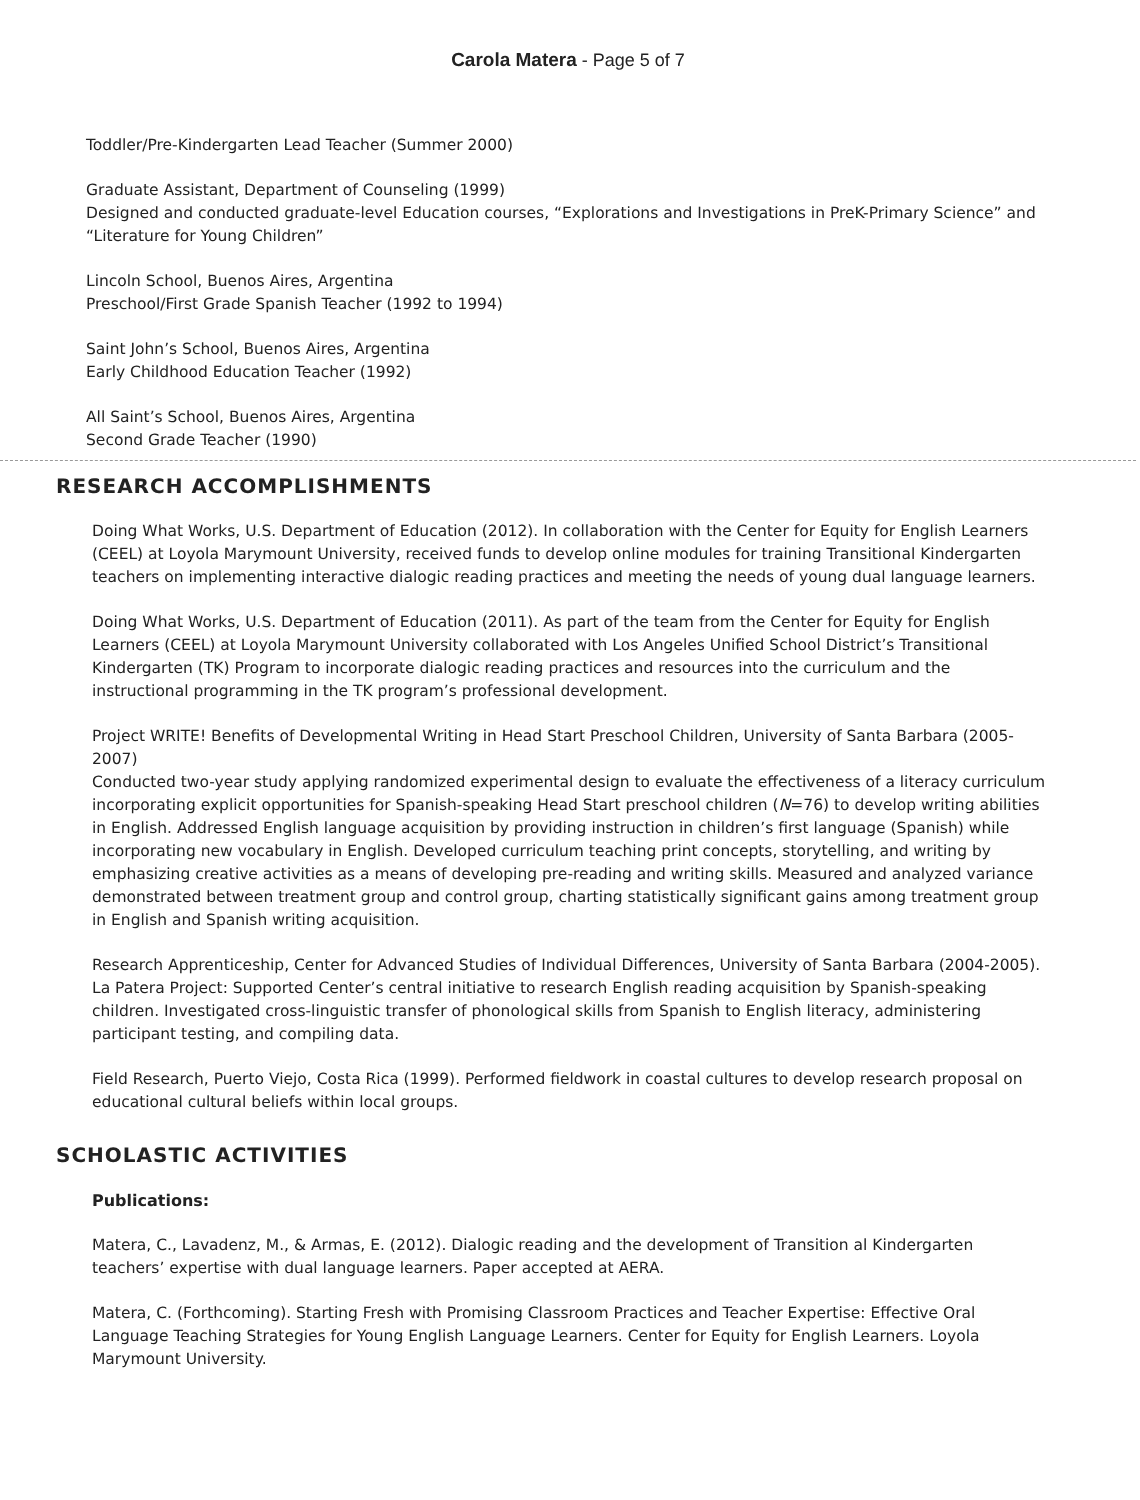Carola Matera - Page 5 of 7
Toddler/Pre-Kindergarten Lead Teacher (Summer 2000)
Graduate Assistant, Department of Counseling (1999)
Designed and conducted graduate-level Education courses, “Explorations and Investigations in PreK-Primary Science” and “Literature for Young Children”
Lincoln School, Buenos Aires, Argentina
Preschool/First Grade Spanish Teacher (1992 to 1994)
Saint John’s School, Buenos Aires, Argentina
Early Childhood Education Teacher (1992)
All Saint’s School, Buenos Aires, Argentina
Second Grade Teacher (1990)
RESEARCH ACCOMPLISHMENTS
Doing What Works, U.S. Department of Education (2012). In collaboration with the Center for Equity for English Learners (CEEL) at Loyola Marymount University, received funds to develop online modules for training Transitional Kindergarten teachers on implementing interactive dialogic reading practices and meeting the needs of young dual language learners.
Doing What Works, U.S. Department of Education (2011). As part of the team from the Center for Equity for English Learners (CEEL) at Loyola Marymount University collaborated with Los Angeles Unified School District’s Transitional Kindergarten (TK) Program to incorporate dialogic reading practices and resources into the curriculum and the instructional programming in the TK program’s professional development.
Project WRITE! Benefits of Developmental Writing in Head Start Preschool Children, University of Santa Barbara (2005-2007)
Conducted two-year study applying randomized experimental design to evaluate the effectiveness of a literacy curriculum incorporating explicit opportunities for Spanish-speaking Head Start preschool children (N=76) to develop writing abilities in English. Addressed English language acquisition by providing instruction in children’s first language (Spanish) while incorporating new vocabulary in English. Developed curriculum teaching print concepts, storytelling, and writing by emphasizing creative activities as a means of developing pre-reading and writing skills. Measured and analyzed variance demonstrated between treatment group and control group, charting statistically significant gains among treatment group in English and Spanish writing acquisition.
Research Apprenticeship, Center for Advanced Studies of Individual Differences, University of Santa Barbara (2004-2005). La Patera Project: Supported Center’s central initiative to research English reading acquisition by Spanish-speaking children. Investigated cross-linguistic transfer of phonological skills from Spanish to English literacy, administering participant testing, and compiling data.
Field Research, Puerto Viejo, Costa Rica (1999). Performed fieldwork in coastal cultures to develop research proposal on educational cultural beliefs within local groups.
SCHOLASTIC ACTIVITIES
Publications:
Matera, C., Lavadenz, M., & Armas, E. (2012). Dialogic reading and the development of Transition al Kindergarten teachers’ expertise with dual language learners. Paper accepted at AERA.
Matera, C. (Forthcoming). Starting Fresh with Promising Classroom Practices and Teacher Expertise: Effective Oral Language Teaching Strategies for Young English Language Learners. Center for Equity for English Learners. Loyola Marymount University.